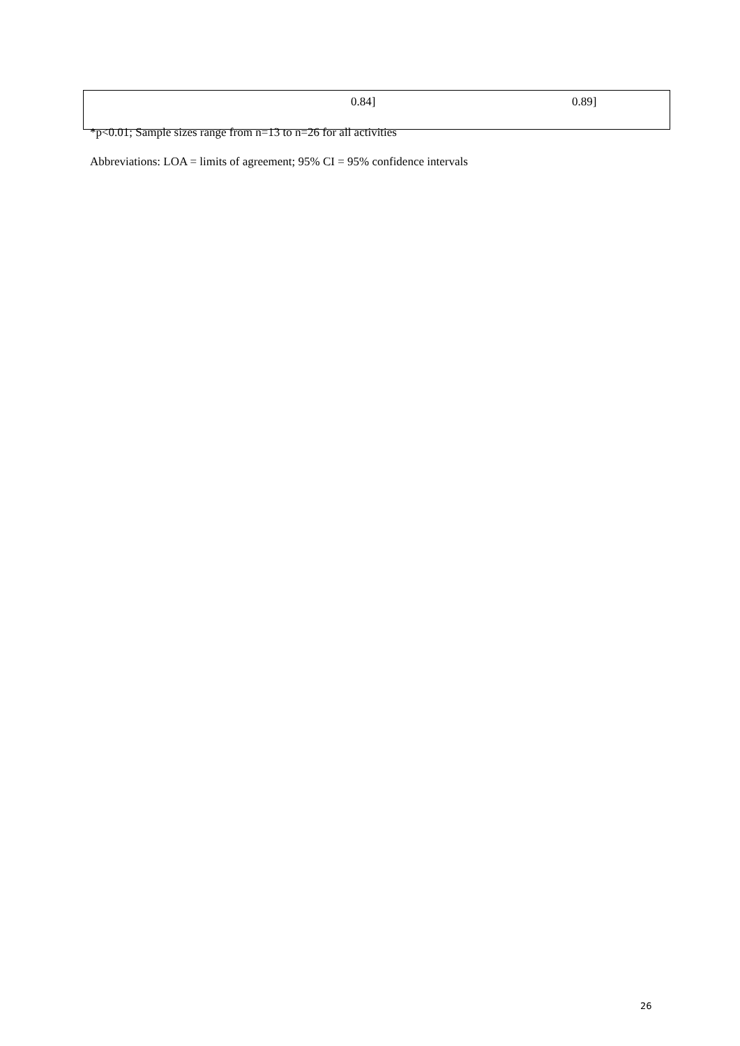| | 0.84] | 0.89] |
*p<0.01; Sample sizes range from n=13 to n=26 for all activities
Abbreviations: LOA = limits of agreement; 95% CI = 95% confidence intervals
26